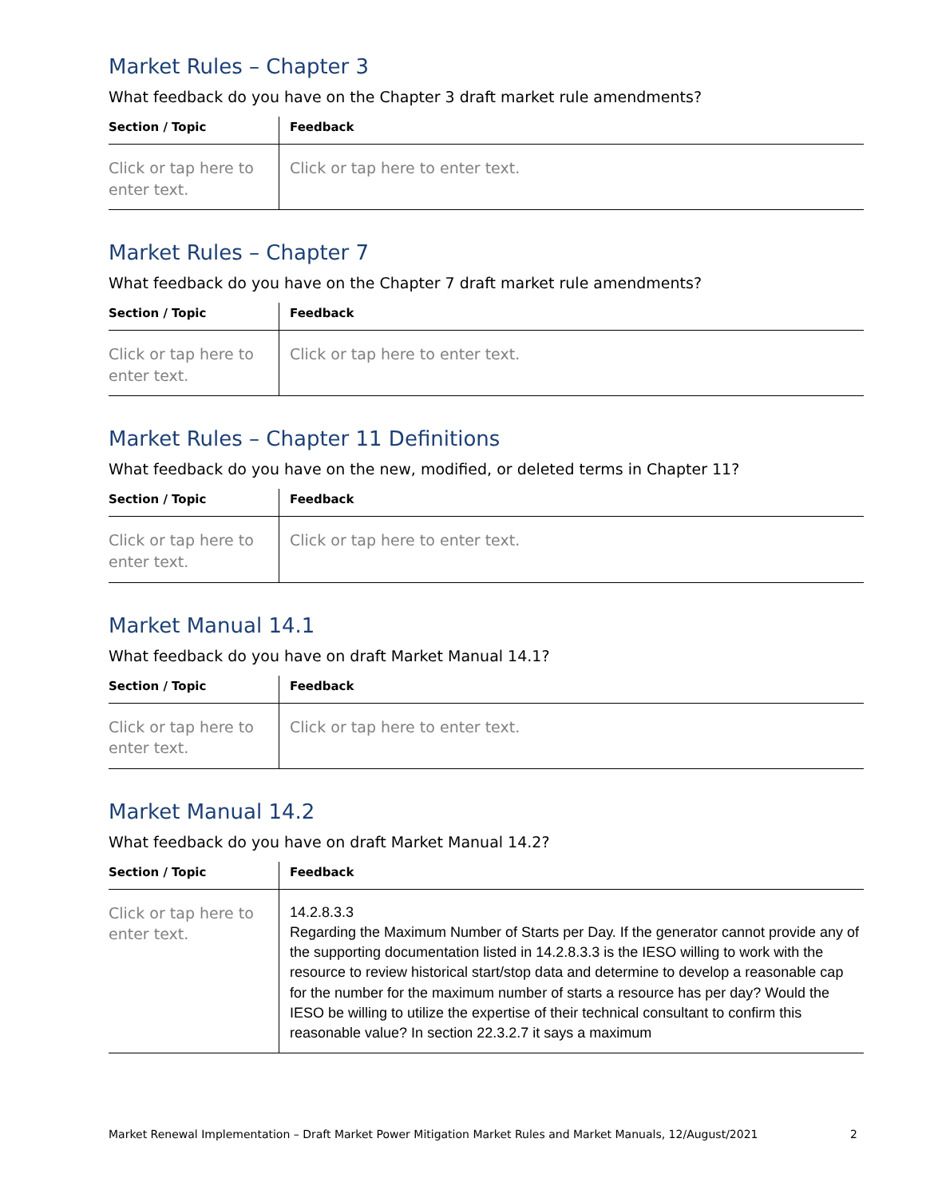Market Rules – Chapter 3
What feedback do you have on the Chapter 3 draft market rule amendments?
| Section / Topic | Feedback |
| --- | --- |
| Click or tap here to enter text. | Click or tap here to enter text. |
Market Rules – Chapter 7
What feedback do you have on the Chapter 7 draft market rule amendments?
| Section / Topic | Feedback |
| --- | --- |
| Click or tap here to enter text. | Click or tap here to enter text. |
Market Rules – Chapter 11 Definitions
What feedback do you have on the new, modified, or deleted terms in Chapter 11?
| Section / Topic | Feedback |
| --- | --- |
| Click or tap here to enter text. | Click or tap here to enter text. |
Market Manual 14.1
What feedback do you have on draft Market Manual 14.1?
| Section / Topic | Feedback |
| --- | --- |
| Click or tap here to enter text. | Click or tap here to enter text. |
Market Manual 14.2
What feedback do you have on draft Market Manual 14.2?
| Section / Topic | Feedback |
| --- | --- |
| Click or tap here to enter text. | 14.2.8.3.3 Regarding the Maximum Number of Starts per Day. If the generator cannot provide any of the supporting documentation listed in 14.2.8.3.3 is the IESO willing to work with the resource to review historical start/stop data and determine to develop a reasonable cap for the number for the maximum number of starts a resource has per day? Would the IESO be willing to utilize the expertise of their technical consultant to confirm this reasonable value? In section 22.3.2.7 it says a maximum |
Market Renewal Implementation – Draft Market Power Mitigation Market Rules and Market Manuals, 12/August/2021 2